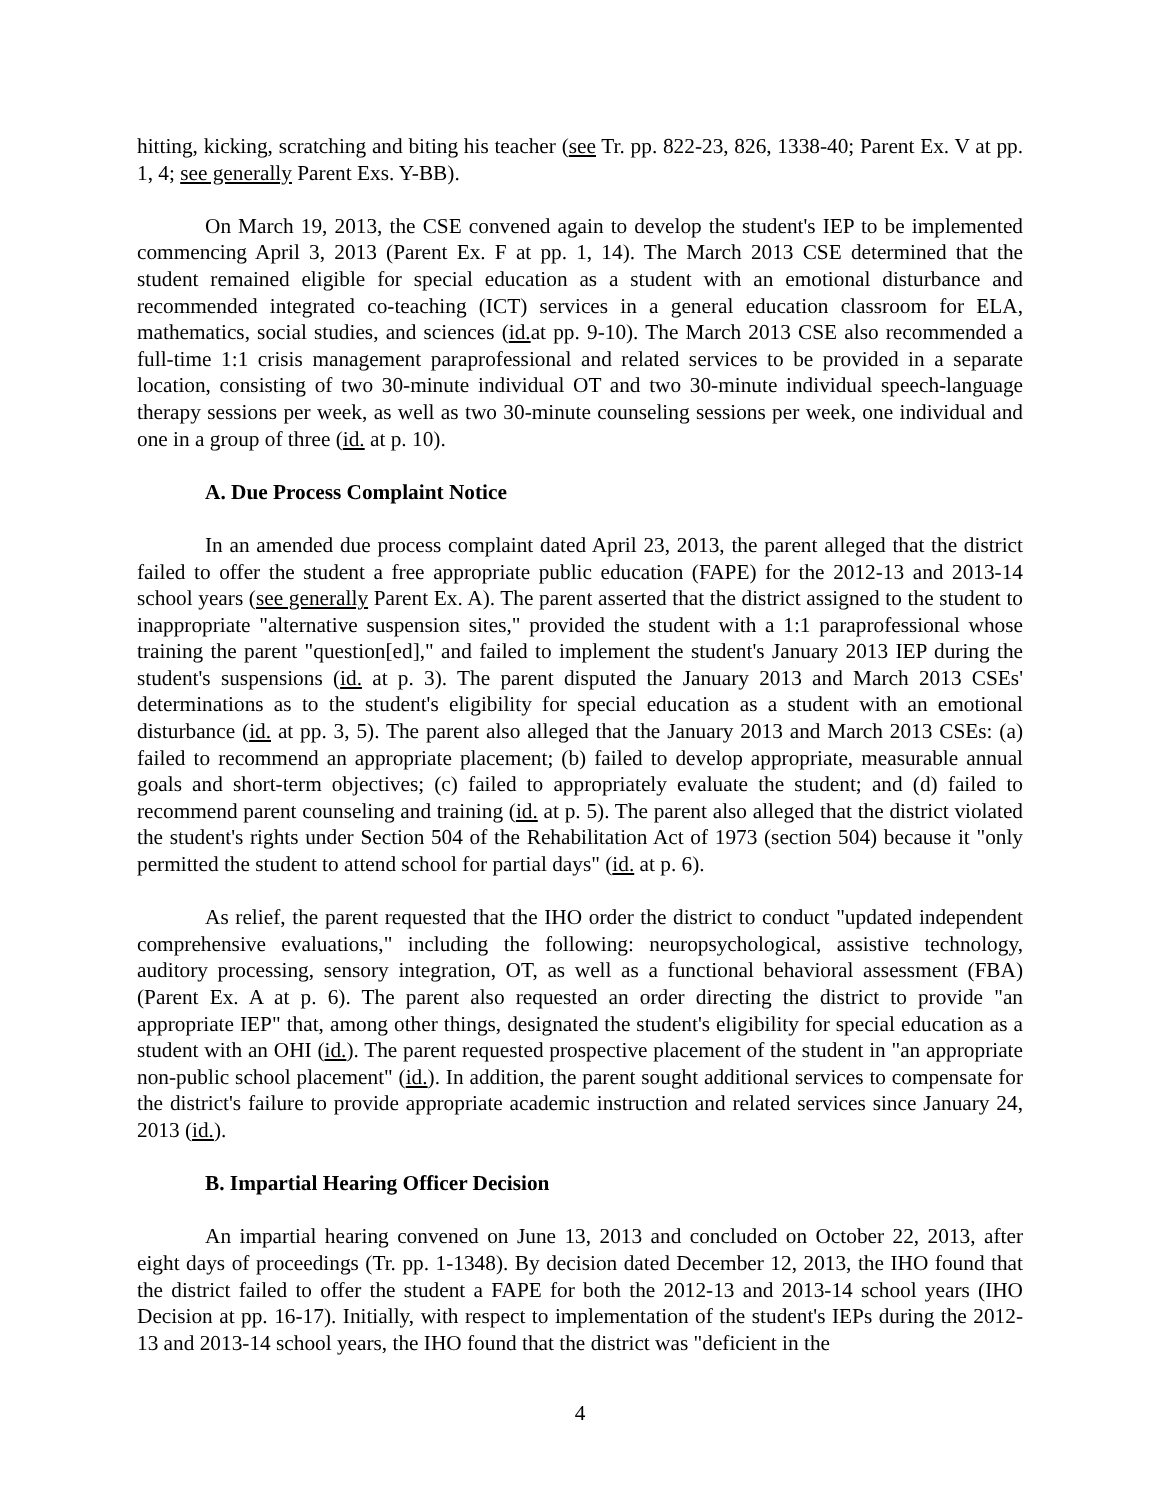hitting, kicking, scratching and biting his teacher (see Tr. pp. 822-23, 826, 1338-40; Parent Ex. V at pp. 1, 4; see generally Parent Exs. Y-BB).
On March 19, 2013, the CSE convened again to develop the student's IEP to be implemented commencing April 3, 2013 (Parent Ex. F at pp. 1, 14). The March 2013 CSE determined that the student remained eligible for special education as a student with an emotional disturbance and recommended integrated co-teaching (ICT) services in a general education classroom for ELA, mathematics, social studies, and sciences (id. at pp. 9-10). The March 2013 CSE also recommended a full-time 1:1 crisis management paraprofessional and related services to be provided in a separate location, consisting of two 30-minute individual OT and two 30-minute individual speech-language therapy sessions per week, as well as two 30-minute counseling sessions per week, one individual and one in a group of three (id. at p. 10).
A. Due Process Complaint Notice
In an amended due process complaint dated April 23, 2013, the parent alleged that the district failed to offer the student a free appropriate public education (FAPE) for the 2012-13 and 2013-14 school years (see generally Parent Ex. A). The parent asserted that the district assigned to the student to inappropriate "alternative suspension sites," provided the student with a 1:1 paraprofessional whose training the parent "question[ed]," and failed to implement the student's January 2013 IEP during the student's suspensions (id. at p. 3). The parent disputed the January 2013 and March 2013 CSEs' determinations as to the student's eligibility for special education as a student with an emotional disturbance (id. at pp. 3, 5). The parent also alleged that the January 2013 and March 2013 CSEs: (a) failed to recommend an appropriate placement; (b) failed to develop appropriate, measurable annual goals and short-term objectives; (c) failed to appropriately evaluate the student; and (d) failed to recommend parent counseling and training (id. at p. 5). The parent also alleged that the district violated the student's rights under Section 504 of the Rehabilitation Act of 1973 (section 504) because it "only permitted the student to attend school for partial days" (id. at p. 6).
As relief, the parent requested that the IHO order the district to conduct "updated independent comprehensive evaluations," including the following: neuropsychological, assistive technology, auditory processing, sensory integration, OT, as well as a functional behavioral assessment (FBA) (Parent Ex. A at p. 6). The parent also requested an order directing the district to provide "an appropriate IEP" that, among other things, designated the student's eligibility for special education as a student with an OHI (id.). The parent requested prospective placement of the student in "an appropriate non-public school placement" (id.). In addition, the parent sought additional services to compensate for the district's failure to provide appropriate academic instruction and related services since January 24, 2013 (id.).
B. Impartial Hearing Officer Decision
An impartial hearing convened on June 13, 2013 and concluded on October 22, 2013, after eight days of proceedings (Tr. pp. 1-1348). By decision dated December 12, 2013, the IHO found that the district failed to offer the student a FAPE for both the 2012-13 and 2013-14 school years (IHO Decision at pp. 16-17). Initially, with respect to implementation of the student's IEPs during the 2012-13 and 2013-14 school years, the IHO found that the district was "deficient in the
4